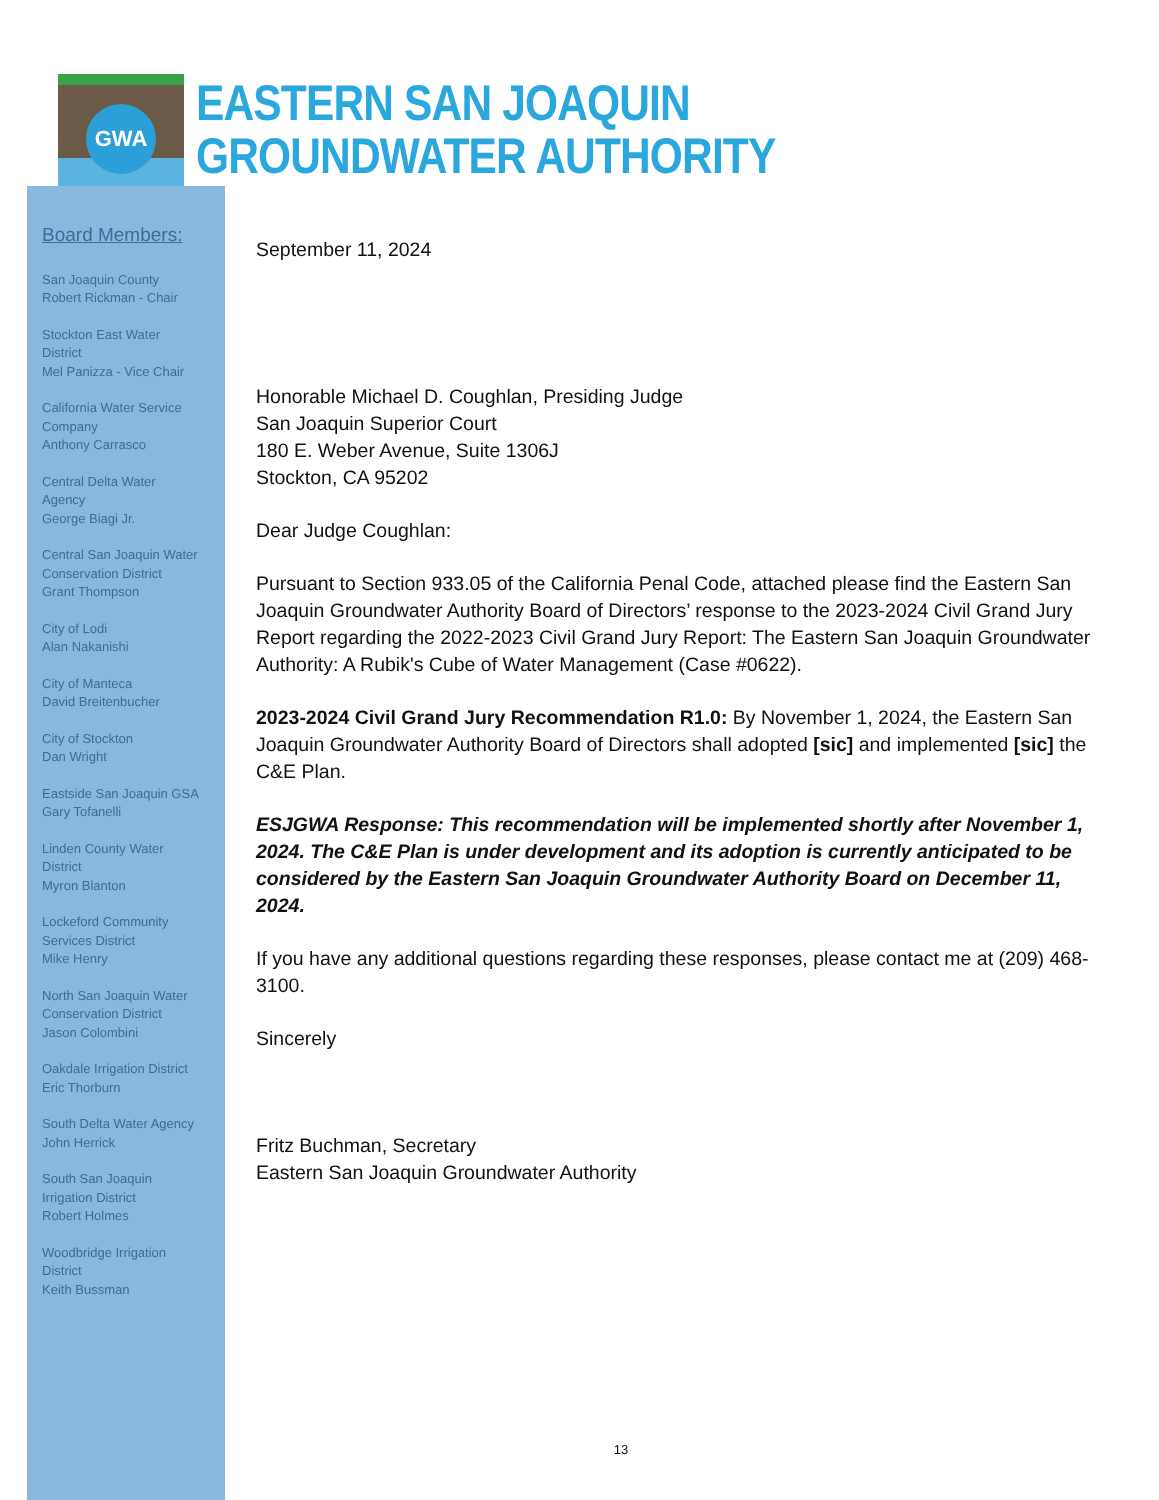GWA
EASTERN SAN JOAQUIN
GROUNDWATER AUTHORITY
Board Members:
San Joaquin County
Robert Rickman - Chair
Stockton East Water
District
Mel Panizza - Vice Chair
California Water Service
Company
Anthony Carrasco
Central Delta Water
Agency
George Biagi Jr.
Central San Joaquin Water
Conservation District
Grant Thompson
City of Lodi
Alan Nakanishi
City of Manteca
David Breitenbucher
City of Stockton
Dan Wright
Eastside San Joaquin GSA
Gary Tofanelli
Linden County Water
District
Myron Blanton
Lockeford Community
Services District
Mike Henry
North San Joaquin Water
Conservation District
Jason Colombini
Oakdale Irrigation District
Eric Thorburn
South Delta Water Agency
John Herrick
South San Joaquin
Irrigation District
Robert Holmes
Woodbridge Irrigation
District
Keith Bussman
September 11, 2024
Honorable Michael D. Coughlan, Presiding Judge
San Joaquin Superior Court
180 E. Weber Avenue, Suite 1306J
Stockton, CA 95202
Dear Judge Coughlan:
Pursuant to Section 933.05 of the California Penal Code, attached please find the Eastern San Joaquin Groundwater Authority Board of Directors’ response to the 2023-2024 Civil Grand Jury Report regarding the 2022-2023 Civil Grand Jury Report: The Eastern San Joaquin Groundwater Authority: A Rubik's Cube of Water Management (Case #0622).
2023-2024 Civil Grand Jury Recommendation R1.0: By November 1, 2024, the Eastern San Joaquin Groundwater Authority Board of Directors shall adopted [sic] and implemented [sic] the C&E Plan.
ESJGWA Response: This recommendation will be implemented shortly after November 1, 2024. The C&E Plan is under development and its adoption is currently anticipated to be considered by the Eastern San Joaquin Groundwater Authority Board on December 11, 2024.
If you have any additional questions regarding these responses, please contact me at (209) 468-3100.
Sincerely
Fritz Buchman, Secretary
Eastern San Joaquin Groundwater Authority
13